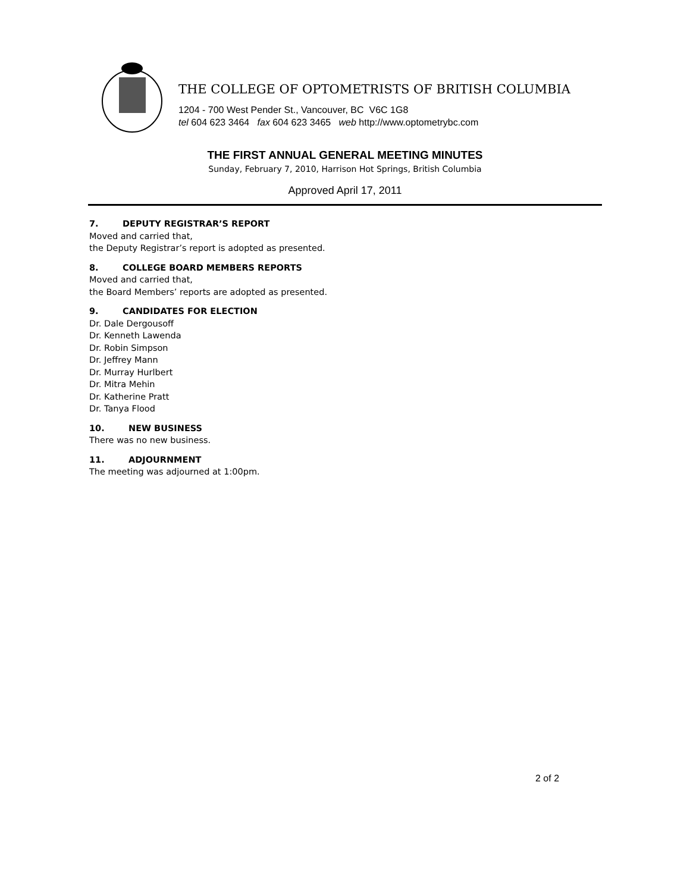THE COLLEGE OF OPTOMETRISTS OF BRITISH COLUMBIA
1204 - 700 West Pender St., Vancouver, BC V6C 1G8
tel 604 623 3464 fax 604 623 3465 web http://www.optometrybc.com
THE FIRST ANNUAL GENERAL MEETING MINUTES
Sunday, February 7, 2010, Harrison Hot Springs, British Columbia
Approved April 17, 2011
7. DEPUTY REGISTRAR’S REPORT
Moved and carried that,
the Deputy Registrar’s report is adopted as presented.
8. COLLEGE BOARD MEMBERS REPORTS
Moved and carried that,
the Board Members’ reports are adopted as presented.
9. CANDIDATES FOR ELECTION
Dr. Dale Dergousoff
Dr. Kenneth Lawenda
Dr. Robin Simpson
Dr. Jeffrey Mann
Dr. Murray Hurlbert
Dr. Mitra Mehin
Dr. Katherine Pratt
Dr. Tanya Flood
10. NEW BUSINESS
There was no new business.
11. ADJOURNMENT
The meeting was adjourned at 1:00pm.
2 of 2